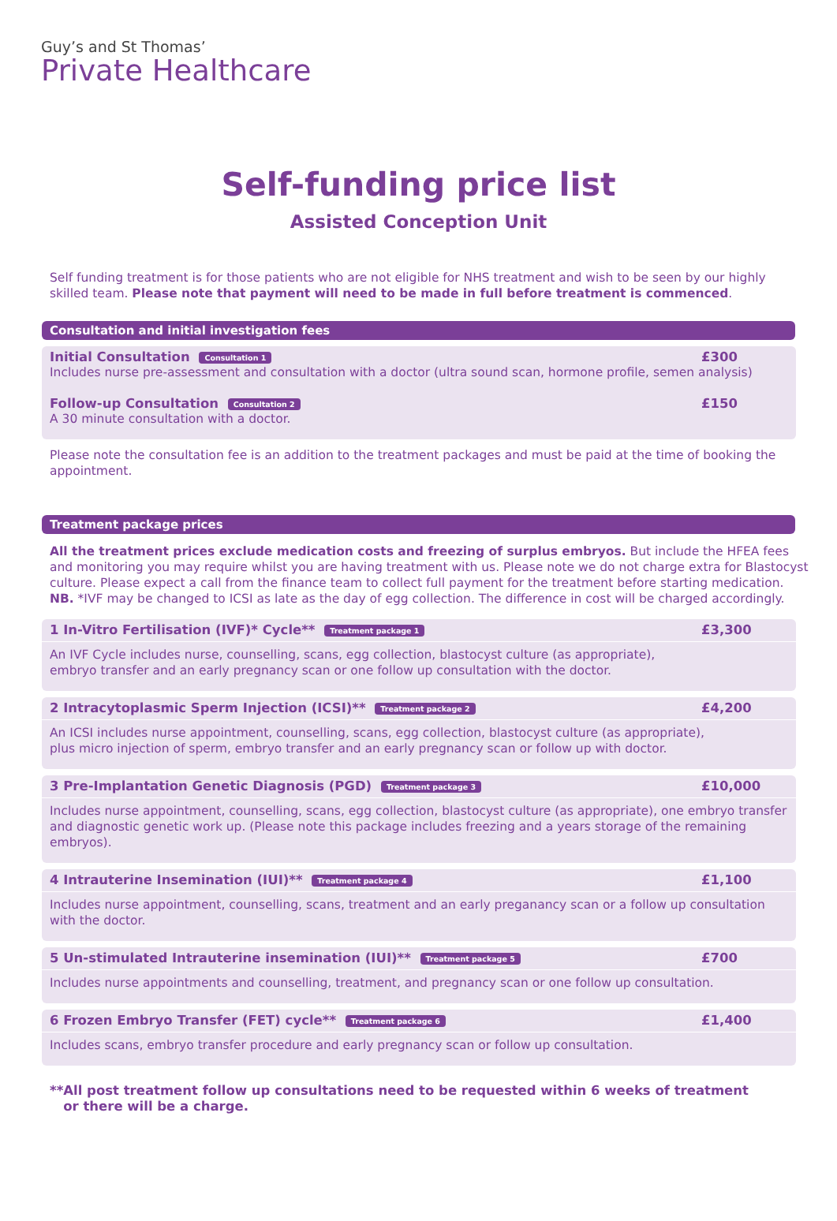Guy’s and St Thomas’
Private Healthcare
Self-funding price list
Assisted Conception Unit
Self funding treatment is for those patients who are not eligible for NHS treatment and wish to be seen by our highly skilled team. Please note that payment will need to be made in full before treatment is commenced.
Consultation and initial investigation fees
Initial Consultation Consultation 1 £300
Includes nurse pre-assessment and consultation with a doctor (ultra sound scan, hormone profile, semen analysis)
Follow-up Consultation Consultation 2 £150
A 30 minute consultation with a doctor.
Please note the consultation fee is an addition to the treatment packages and must be paid at the time of booking the appointment.
Treatment package prices
All the treatment prices exclude medication costs and freezing of surplus embryos. But include the HFEA fees and monitoring you may require whilst you are having treatment with us. Please note we do not charge extra for Blastocyst culture. Please expect a call from the finance team to collect full payment for the treatment before starting medication.
NB. *IVF may be changed to ICSI as late as the day of egg collection. The difference in cost will be charged accordingly.
1 In-Vitro Fertilisation (IVF)* Cycle** Treatment package 1 £3,300
An IVF Cycle includes nurse, counselling, scans, egg collection, blastocyst culture (as appropriate),
embryo transfer and an early pregnancy scan or one follow up consultation with the doctor.
2 Intracytoplasmic Sperm Injection (ICSI)** Treatment package 2 £4,200
An ICSI includes nurse appointment, counselling, scans, egg collection, blastocyst culture (as appropriate),
plus micro injection of sperm, embryo transfer and an early pregnancy scan or follow up with doctor.
3 Pre-Implantation Genetic Diagnosis (PGD) Treatment package 3 £10,000
Includes nurse appointment, counselling, scans, egg collection, blastocyst culture (as appropriate), one embryo transfer and diagnostic genetic work up. (Please note this package includes freezing and a years storage of the remaining embryos).
4 Intrauterine Insemination (IUI)** Treatment package 4 £1,100
Includes nurse appointment, counselling, scans, treatment and an early preganancy scan or a follow up consultation with the doctor.
5 Un-stimulated Intrauterine insemination (IUI)** Treatment package 5 £700
Includes nurse appointments and counselling, treatment, and pregnancy scan or one follow up consultation.
6 Frozen Embryo Transfer (FET) cycle** Treatment package 6 £1,400
Includes scans, embryo transfer procedure and early pregnancy scan or follow up consultation.
**All post treatment follow up consultations need to be requested within 6 weeks of treatment
or there will be a charge.